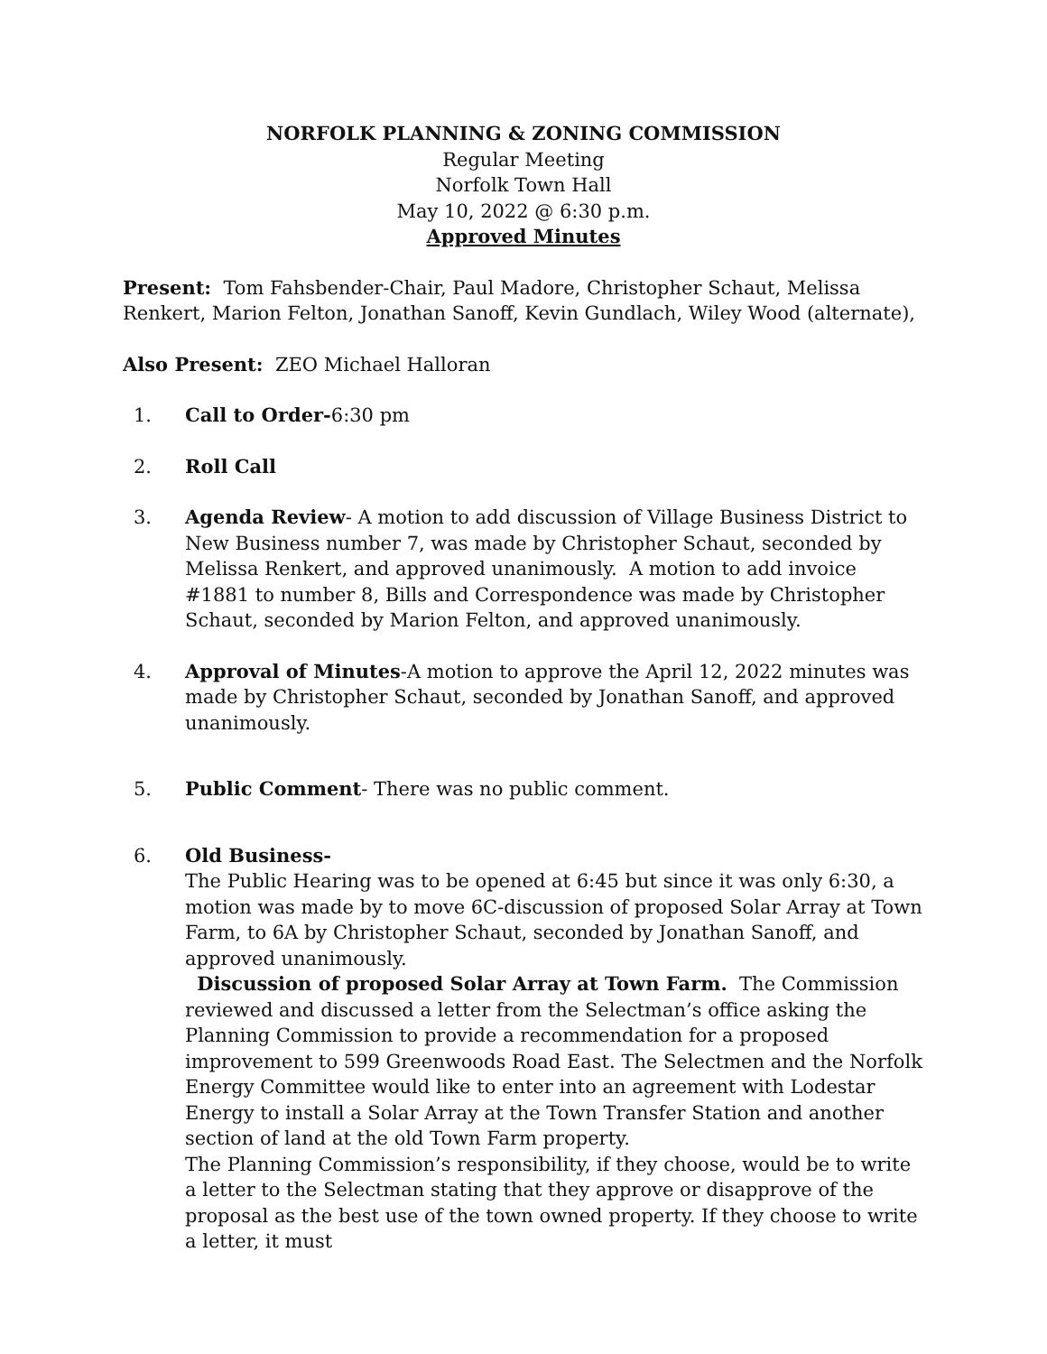NORFOLK PLANNING & ZONING COMMISSION
Regular Meeting
Norfolk Town Hall
May 10, 2022 @ 6:30 p.m.
Approved Minutes
Present: Tom Fahsbender-Chair, Paul Madore, Christopher Schaut, Melissa Renkert, Marion Felton, Jonathan Sanoff, Kevin Gundlach, Wiley Wood (alternate),
Also Present: ZEO Michael Halloran
1. Call to Order-6:30 pm
2. Roll Call
3. Agenda Review- A motion to add discussion of Village Business District to New Business number 7, was made by Christopher Schaut, seconded by Melissa Renkert, and approved unanimously. A motion to add invoice #1881 to number 8, Bills and Correspondence was made by Christopher Schaut, seconded by Marion Felton, and approved unanimously.
4. Approval of Minutes-A motion to approve the April 12, 2022 minutes was made by Christopher Schaut, seconded by Jonathan Sanoff, and approved unanimously.
5. Public Comment- There was no public comment.
6. Old Business-
The Public Hearing was to be opened at 6:45 but since it was only 6:30, a motion was made by to move 6C-discussion of proposed Solar Array at Town Farm, to 6A by Christopher Schaut, seconded by Jonathan Sanoff, and approved unanimously.
Discussion of proposed Solar Array at Town Farm. The Commission reviewed and discussed a letter from the Selectman’s office asking the Planning Commission to provide a recommendation for a proposed improvement to 599 Greenwoods Road East. The Selectmen and the Norfolk Energy Committee would like to enter into an agreement with Lodestar Energy to install a Solar Array at the Town Transfer Station and another section of land at the old Town Farm property.
The Planning Commission’s responsibility, if they choose, would be to write a letter to the Selectman stating that they approve or disapprove of the proposal as the best use of the town owned property. If they choose to write a letter, it must